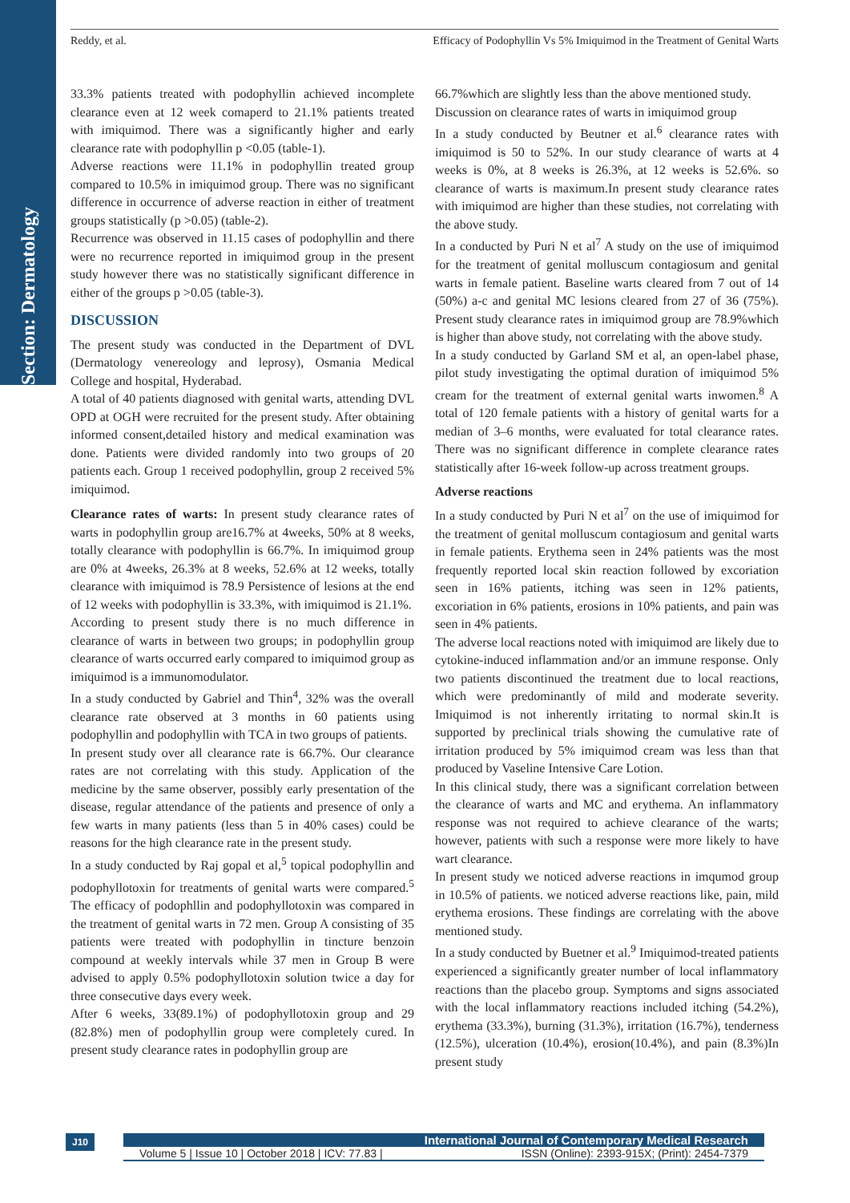Section: Dermatology
Reddy, et al. Efficacy of Podophyllin Vs 5% Imiquimod in the Treatment of Genital Warts
33.3% patients treated with podophyllin achieved incomplete clearance even at 12 week comaperd to 21.1% patients treated with imiquimod. There was a significantly higher and early clearance rate with podophyllin p <0.05 (table-1).
Adverse reactions were 11.1% in podophyllin treated group compared to 10.5% in imiquimod group. There was no significant difference in occurrence of adverse reaction in either of treatment groups statistically (p >0.05) (table-2).
Recurrence was observed in 11.15 cases of podophyllin and there were no recurrence reported in imiquimod group in the present study however there was no statistically significant difference in either of the groups p >0.05 (table-3).
DISCUSSION
The present study was conducted in the Department of DVL (Dermatology venereology and leprosy), Osmania Medical College and hospital, Hyderabad.
A total of 40 patients diagnosed with genital warts, attending DVL OPD at OGH were recruited for the present study. After obtaining informed consent,detailed history and medical examination was done. Patients were divided randomly into two groups of 20 patients each. Group 1 received podophyllin, group 2 received 5% imiquimod.
Clearance rates of warts: In present study clearance rates of warts in podophyllin group are16.7% at 4weeks, 50% at 8 weeks, totally clearance with podophyllin is 66.7%. In imiquimod group are 0% at 4weeks, 26.3% at 8 weeks, 52.6% at 12 weeks, totally clearance with imiquimod is 78.9 Persistence of lesions at the end of 12 weeks with podophyllin is 33.3%, with imiquimod is 21.1%.
According to present study there is no much difference in clearance of warts in between two groups; in podophyllin group clearance of warts occurred early compared to imiquimod group as imiquimod is a immunomodulator.
In a study conducted by Gabriel and Thin<sup>4</sup>, 32% was the overall clearance rate observed at 3 months in 60 patients using podophyllin and podophyllin with TCA in two groups of patients.
In present study over all clearance rate is 66.7%. Our clearance rates are not correlating with this study. Application of the medicine by the same observer, possibly early presentation of the disease, regular attendance of the patients and presence of only a few warts in many patients (less than 5 in 40% cases) could be reasons for the high clearance rate in the present study.
In a study conducted by Raj gopal et al,<sup>5</sup> topical podophyllin and podophyllotoxin for treatments of genital warts were compared.<sup>5</sup> The efficacy of podophllin and podophyllotoxin was compared in the treatment of genital warts in 72 men. Group A consisting of 35 patients were treated with podophyllin in tincture benzoin compound at weekly intervals while 37 men in Group B were advised to apply 0.5% podophyllotoxin solution twice a day for three consecutive days every week.
After 6 weeks, 33(89.1%) of podophyllotoxin group and 29 (82.8%) men of podophyllin group were completely cured. In present study clearance rates in podophyllin group are
66.7%which are slightly less than the above mentioned study.
Discussion on clearance rates of warts in imiquimod group
In a study conducted by Beutner et al.<sup>6</sup> clearance rates with imiquimod is 50 to 52%. In our study clearance of warts at 4 weeks is 0%, at 8 weeks is 26.3%, at 12 weeks is 52.6%. so clearance of warts is maximum.In present study clearance rates with imiquimod are higher than these studies, not correlating with the above study.
In a conducted by Puri N et al<sup>7</sup> A study on the use of imiquimod for the treatment of genital molluscum contagiosum and genital warts in female patient. Baseline warts cleared from 7 out of 14 (50%) a-c and genital MC lesions cleared from 27 of 36 (75%). Present study clearance rates in imiquimod group are 78.9%which is higher than above study, not correlating with the above study.
In a study conducted by Garland SM et al, an open-label phase, pilot study investigating the optimal duration of imiquimod 5% cream for the treatment of external genital warts inwomen.<sup>8</sup> A total of 120 female patients with a history of genital warts for a median of 3–6 months, were evaluated for total clearance rates. There was no significant difference in complete clearance rates statistically after 16-week follow-up across treatment groups.
Adverse reactions
In a study conducted by Puri N et al<sup>7</sup> on the use of imiquimod for the treatment of genital molluscum contagiosum and genital warts in female patients. Erythema seen in 24% patients was the most frequently reported local skin reaction followed by excoriation seen in 16% patients, itching was seen in 12% patients, excoriation in 6% patients, erosions in 10% patients, and pain was seen in 4% patients.
The adverse local reactions noted with imiquimod are likely due to cytokine-induced inflammation and/or an immune response. Only two patients discontinued the treatment due to local reactions, which were predominantly of mild and moderate severity. Imiquimod is not inherently irritating to normal skin.It is supported by preclinical trials showing the cumulative rate of irritation produced by 5% imiquimod cream was less than that produced by Vaseline Intensive Care Lotion.
In this clinical study, there was a significant correlation between the clearance of warts and MC and erythema. An inflammatory response was not required to achieve clearance of the warts; however, patients with such a response were more likely to have wart clearance.
In present study we noticed adverse reactions in imqumod group in 10.5% of patients. we noticed adverse reactions like, pain, mild erythema erosions. These findings are correlating with the above mentioned study.
In a study conducted by Buetner et al.<sup>9</sup> Imiquimod-treated patients experienced a significantly greater number of local inflammatory reactions than the placebo group. Symptoms and signs associated with the local inflammatory reactions included itching (54.2%), erythema (33.3%), burning (31.3%), irritation (16.7%), tenderness (12.5%), ulceration (10.4%), erosion(10.4%), and pain (8.3%)In present study
J10
International Journal of Contemporary Medical Research
Volume 5 | Issue 10 | October 2018 | ICV: 77.83 | ISSN (Online): 2393-915X; (Print): 2454-7379